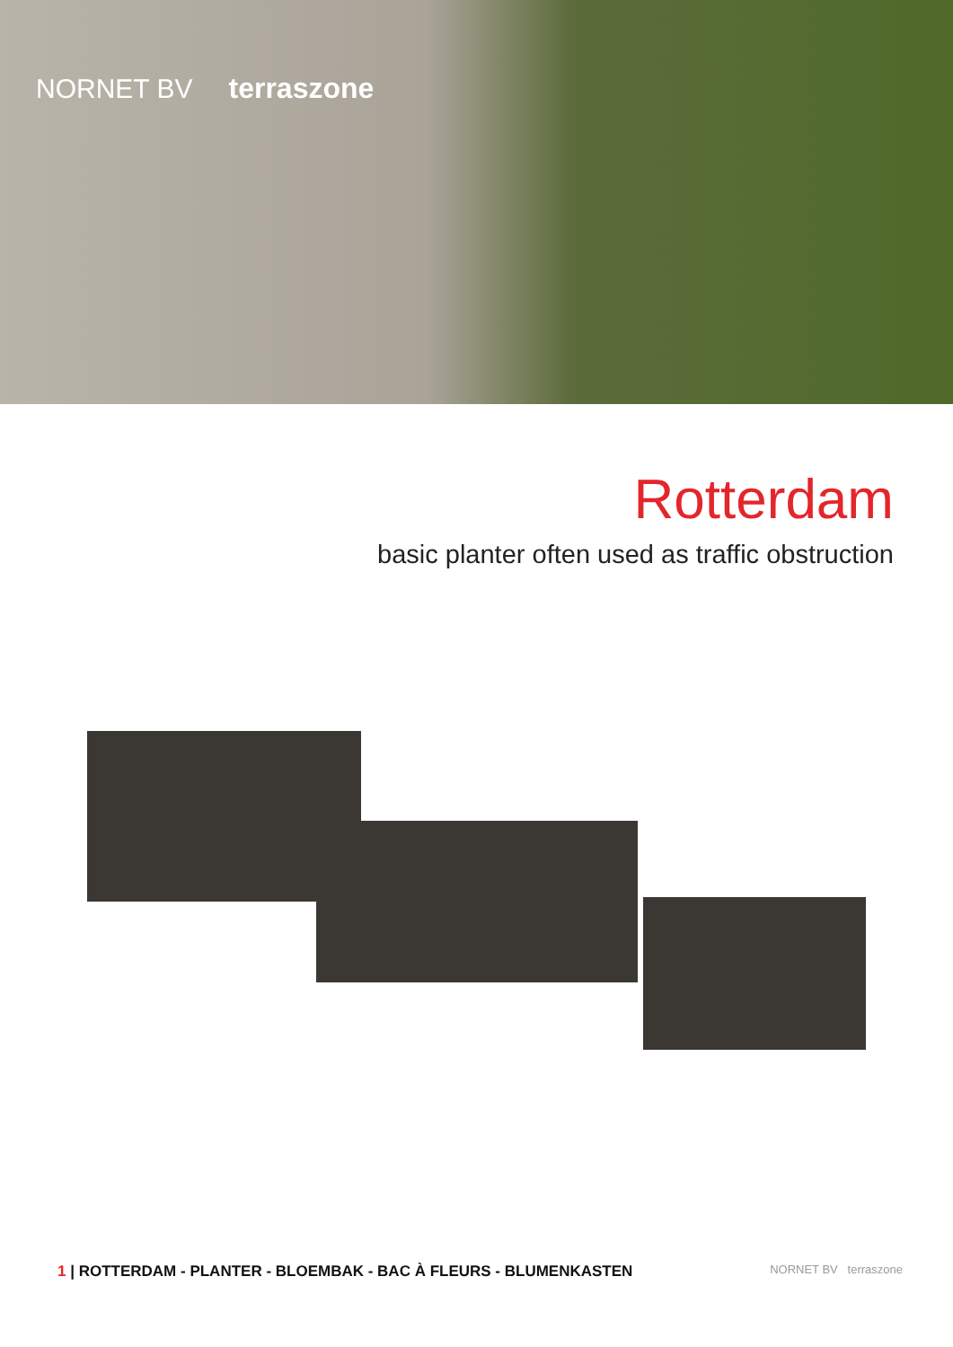NORNET BV terraszone
Rotterdam
basic planter often used as traffic obstruction
1 | ROTTERDAM - PLANTER - BLOEMBAK - BAC À FLEURS - BLUMENKASTEN NORNET BV terraszone